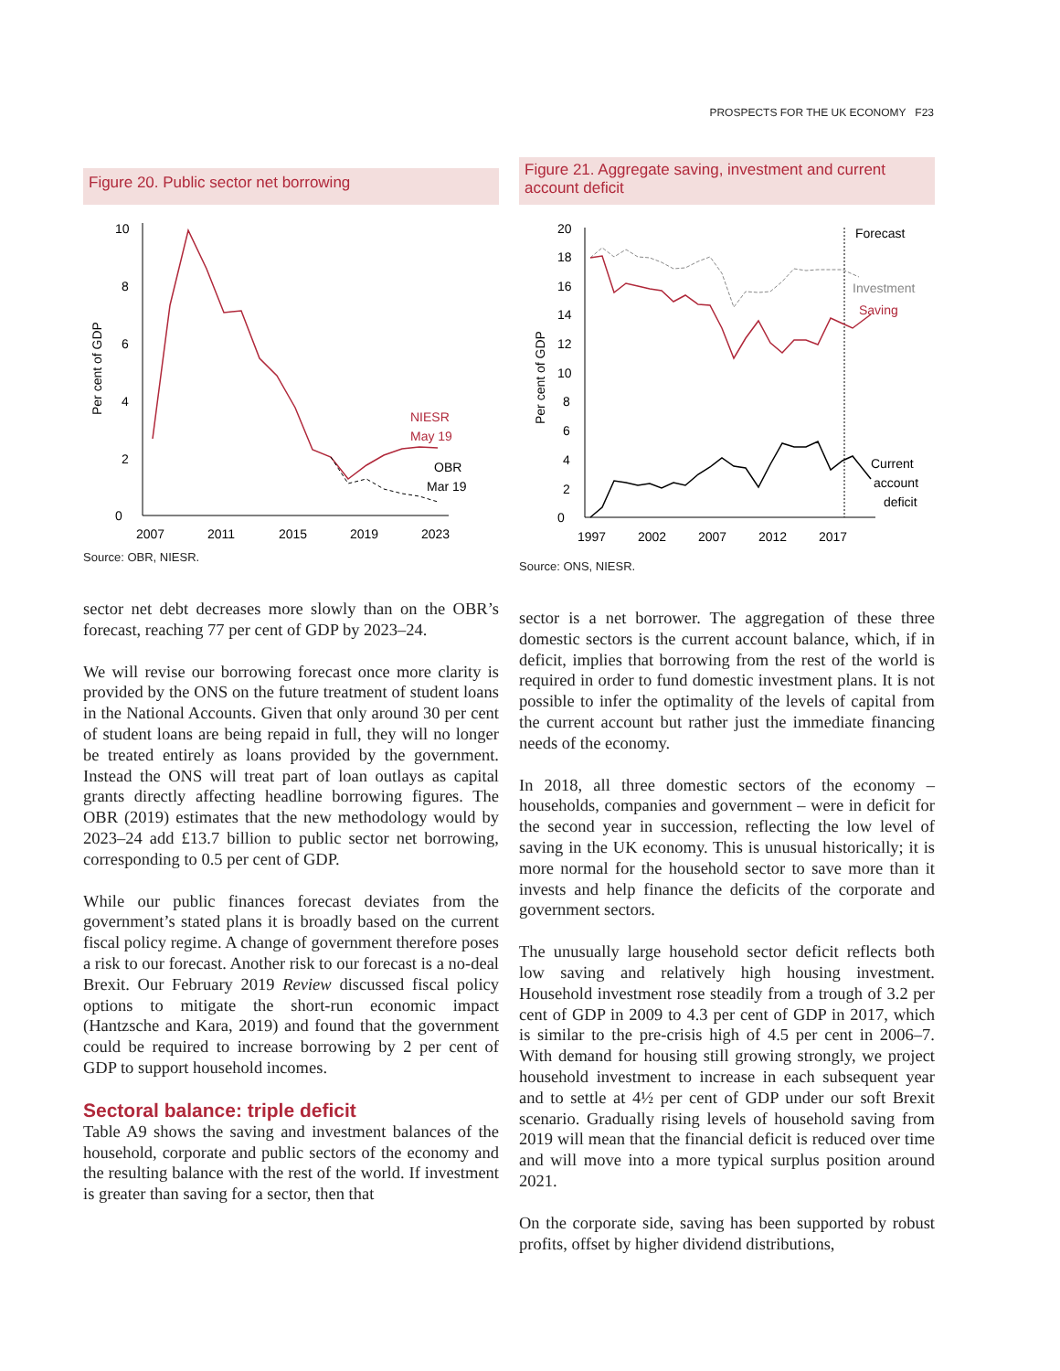PROSPECTS FOR THE UK ECONOMY F23
Figure 20. Public sector net borrowing
Per cent of GDP
0
2
4
6
8
10
2007
2011
2015
2019
2023
NIESR
May 19
OBR
Mar 19
Source: OBR, NIESR.
sector net debt decreases more slowly than on the OBR’s forecast, reaching 77 per cent of GDP by 2023–24.
We will revise our borrowing forecast once more clarity is provided by the ONS on the future treatment of student loans in the National Accounts. Given that only around 30 per cent of student loans are being repaid in full, they will no longer be treated entirely as loans provided by the government. Instead the ONS will treat part of loan outlays as capital grants directly affecting headline borrowing figures. The OBR (2019) estimates that the new methodology would by 2023–24 add £13.7 billion to public sector net borrowing, corresponding to 0.5 per cent of GDP.
While our public finances forecast deviates from the government’s stated plans it is broadly based on the current fiscal policy regime. A change of government therefore poses a risk to our forecast. Another risk to our forecast is a no-deal Brexit. Our February 2019 Review discussed fiscal policy options to mitigate the short-run economic impact (Hantzsche and Kara, 2019) and found that the government could be required to increase borrowing by 2 per cent of GDP to support household incomes.
Sectoral balance: triple deficit
Table A9 shows the saving and investment balances of the household, corporate and public sectors of the economy and the resulting balance with the rest of the world. If investment is greater than saving for a sector, then that
Figure 21. Aggregate saving, investment and current account deficit
Per cent of GDP
0
2
4
6
8
10
12
14
16
18
20
1997
2002
2007
2012
2017
Forecast
Investment
Saving
Current
account
deficit
Source: ONS, NIESR.
sector is a net borrower. The aggregation of these three domestic sectors is the current account balance, which, if in deficit, implies that borrowing from the rest of the world is required in order to fund domestic investment plans. It is not possible to infer the optimality of the levels of capital from the current account but rather just the immediate financing needs of the economy.
In 2018, all three domestic sectors of the economy – households, companies and government – were in deficit for the second year in succession, reflecting the low level of saving in the UK economy. This is unusual historically; it is more normal for the household sector to save more than it invests and help finance the deficits of the corporate and government sectors.
The unusually large household sector deficit reflects both low saving and relatively high housing investment. Household investment rose steadily from a trough of 3.2 per cent of GDP in 2009 to 4.3 per cent of GDP in 2017, which is similar to the pre-crisis high of 4.5 per cent in 2006–7. With demand for housing still growing strongly, we project household investment to increase in each subsequent year and to settle at 4½ per cent of GDP under our soft Brexit scenario. Gradually rising levels of household saving from 2019 will mean that the financial deficit is reduced over time and will move into a more typical surplus position around 2021.
On the corporate side, saving has been supported by robust profits, offset by higher dividend distributions,